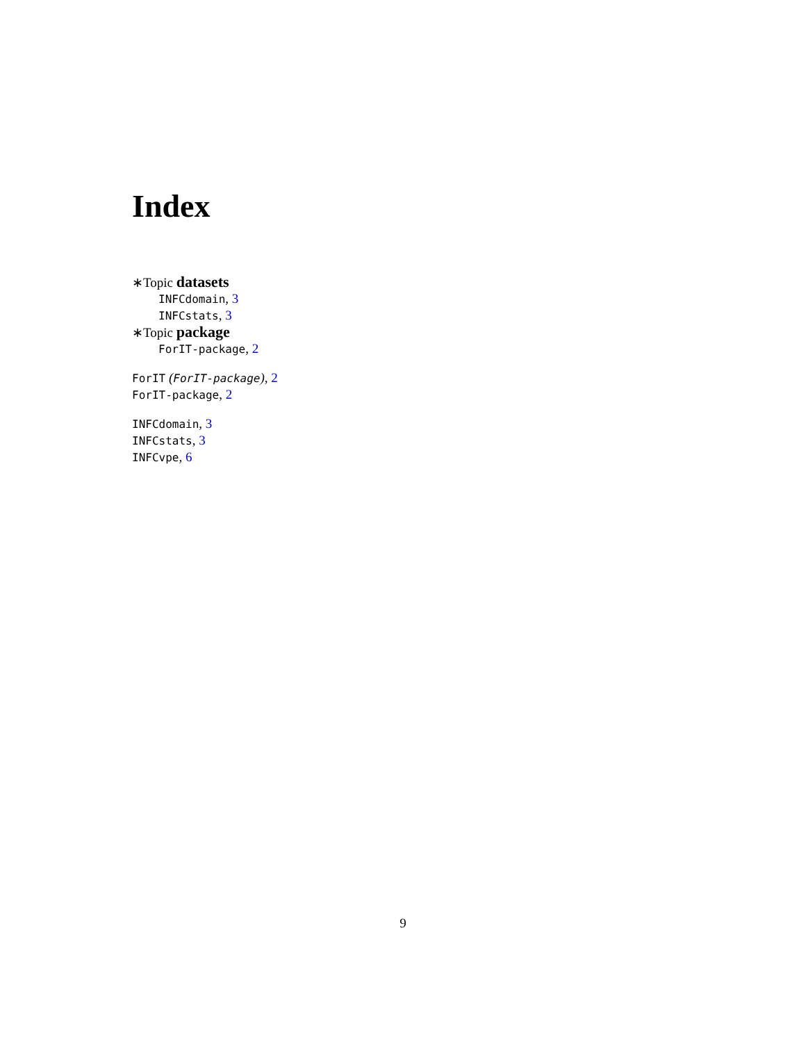Index
∗Topic datasets
INFCdomain, 3
INFCstats, 3
∗Topic package
ForIT-package, 2
ForIT (ForIT-package), 2
ForIT-package, 2
INFCdomain, 3
INFCstats, 3
INFCvpe, 6
9